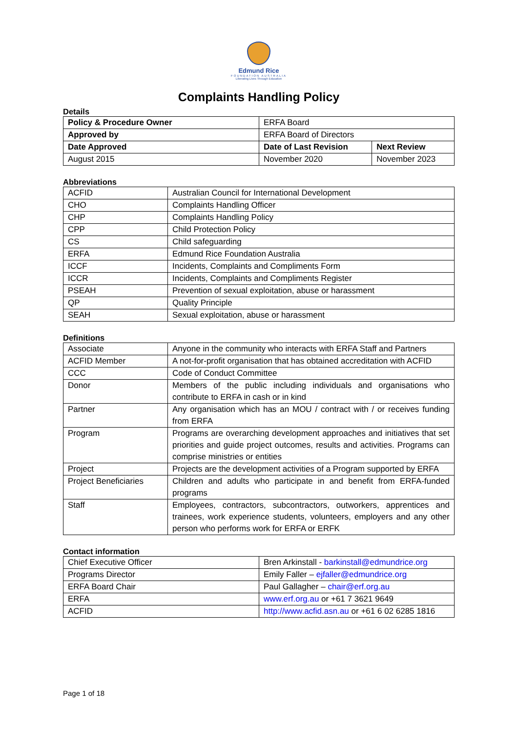Edmund Rice
FOUNDATION AUSTRALIA
Liberating Lives Through Education
Complaints Handling Policy
Details
| Policy & Procedure Owner | ERFA Board | |
| Approved by | ERFA Board of Directors | |
| Date Approved | Date of Last Revision | Next Review |
| August 2015 | November 2020 | November 2023 |
Abbreviations
| ACFID | Australian Council for International Development |
| CHO | Complaints Handling Officer |
| CHP | Complaints Handling Policy |
| CPP | Child Protection Policy |
| CS | Child safeguarding |
| ERFA | Edmund Rice Foundation Australia |
| ICCF | Incidents, Complaints and Compliments Form |
| ICCR | Incidents, Complaints and Compliments Register |
| PSEAH | Prevention of sexual exploitation, abuse or harassment |
| QP | Quality Principle |
| SEAH | Sexual exploitation, abuse or harassment |
Definitions
| Associate | Anyone in the community who interacts with ERFA Staff and Partners |
| ACFID Member | A not-for-profit organisation that has obtained accreditation with ACFID |
| CCC | Code of Conduct Committee |
| Donor | Members of the public including individuals and organisations who contribute to ERFA in cash or in kind |
| Partner | Any organisation which has an MOU / contract with / or receives funding from ERFA |
| Program | Programs are overarching development approaches and initiatives that set priorities and guide project outcomes, results and activities. Programs can comprise ministries or entities |
| Project | Projects are the development activities of a Program supported by ERFA |
| Project Beneficiaries | Children and adults who participate in and benefit from ERFA-funded programs |
| Staff | Employees, contractors, subcontractors, outworkers, apprentices and trainees, work experience students, volunteers, employers and any other person who performs work for ERFA or ERFK |
Contact information
| Chief Executive Officer | Bren Arkinstall - barkinstall@edmundrice.org |
| Programs Director | Emily Faller – ejfaller@edmundrice.org |
| ERFA Board Chair | Paul Gallagher – chair@erf.org.au |
| ERFA | www.erf.org.au or +61 7 3621 9649 |
| ACFID | http://www.acfid.asn.au or +61 6 02 6285 1816 |
Page 1 of 18